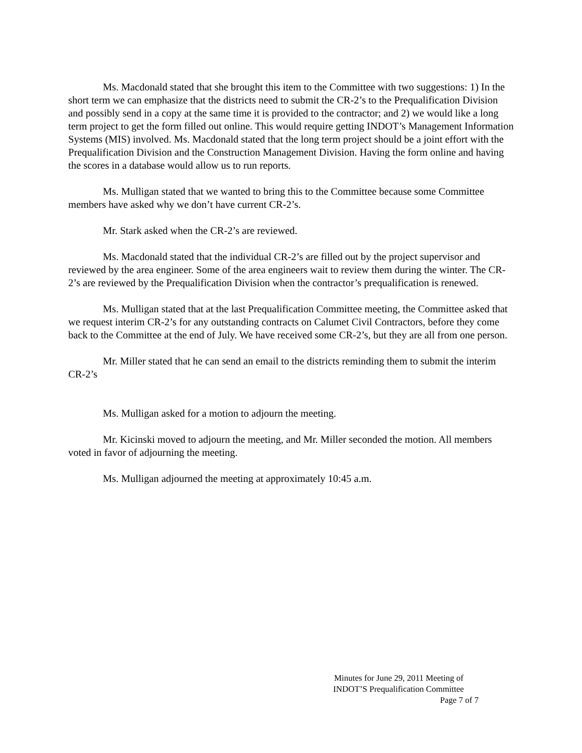Ms. Macdonald stated that she brought this item to the Committee with two suggestions: 1) In the short term we can emphasize that the districts need to submit the CR-2’s to the Prequalification Division and possibly send in a copy at the same time it is provided to the contractor; and 2) we would like a long term project to get the form filled out online. This would require getting INDOT’s Management Information Systems (MIS) involved. Ms. Macdonald stated that the long term project should be a joint effort with the Prequalification Division and the Construction Management Division. Having the form online and having the scores in a database would allow us to run reports.
Ms. Mulligan stated that we wanted to bring this to the Committee because some Committee members have asked why we don’t have current CR-2’s.
Mr. Stark asked when the CR-2’s are reviewed.
Ms. Macdonald stated that the individual CR-2’s are filled out by the project supervisor and reviewed by the area engineer. Some of the area engineers wait to review them during the winter. The CR-2’s are reviewed by the Prequalification Division when the contractor’s prequalification is renewed.
Ms. Mulligan stated that at the last Prequalification Committee meeting, the Committee asked that we request interim CR-2’s for any outstanding contracts on Calumet Civil Contractors, before they come back to the Committee at the end of July. We have received some CR-2’s, but they are all from one person.
Mr. Miller stated that he can send an email to the districts reminding them to submit the interim CR-2’s
Ms. Mulligan asked for a motion to adjourn the meeting.
Mr. Kicinski moved to adjourn the meeting, and Mr. Miller seconded the motion. All members voted in favor of adjourning the meeting.
Ms. Mulligan adjourned the meeting at approximately 10:45 a.m.
Minutes for June 29, 2011 Meeting of
INDOT’S Prequalification Committee
Page 7 of 7